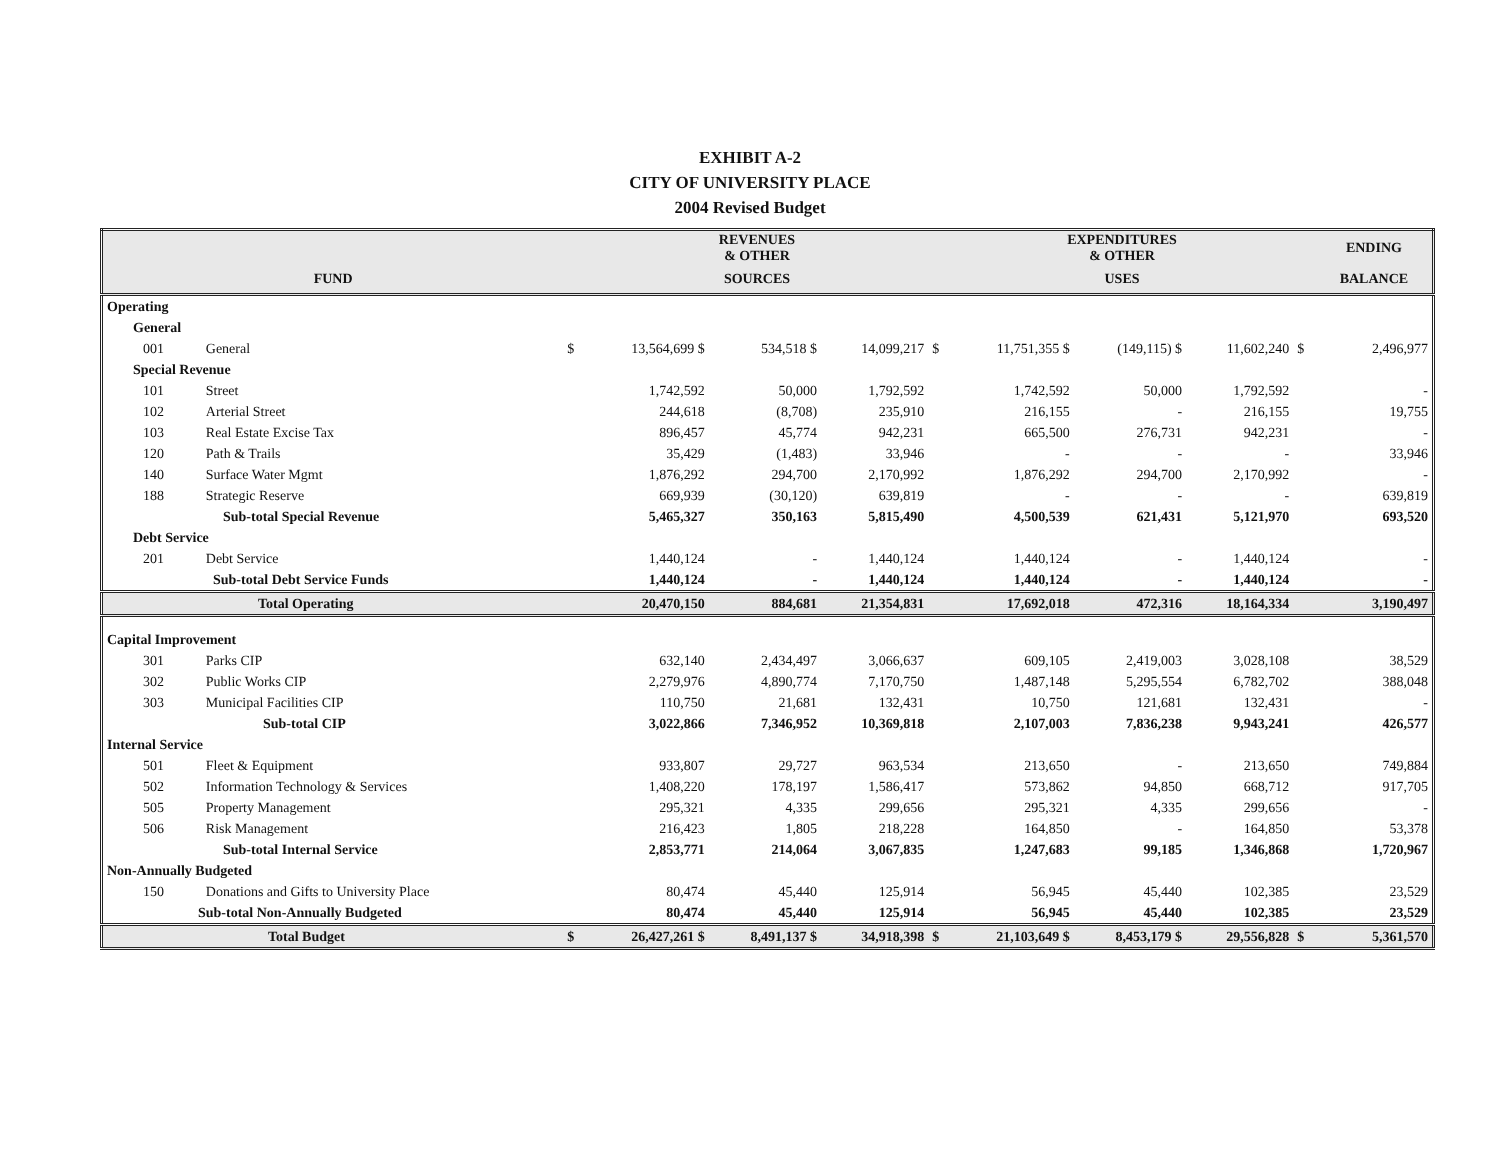EXHIBIT A-2
CITY OF UNIVERSITY PLACE
2004 Revised Budget
| | | | | REVENUES & OTHER | | | | EXPENDITURES & OTHER | | | | ENDING |
| --- | --- | --- | --- | --- | --- | --- | --- | --- | --- | --- | --- | --- |
| FUND | | | | SOURCES | | | | USES | | | | BALANCE |
| Operating | | | | | | | | | | | | |
| General | | | | | | | | | | | | |
| 001 | General | | $ | 13,564,699 $ | 534,518 $ | 14,099,217 | $ | 11,751,355 $ | (149,115) $ | 11,602,240 | $ | 2,496,977 |
| Special Revenue | | | | | | | | | | | | |
| 101 | Street | | | 1,742,592 | 50,000 | 1,792,592 | | 1,742,592 | 50,000 | 1,792,592 | | - |
| 102 | Arterial Street | | | 244,618 | (8,708) | 235,910 | | 216,155 | - | 216,155 | | 19,755 |
| 103 | Real Estate Excise Tax | | | 896,457 | 45,774 | 942,231 | | 665,500 | 276,731 | 942,231 | | - |
| 120 | Path & Trails | | | 35,429 | (1,483) | 33,946 | | - | - | - | | 33,946 |
| 140 | Surface Water Mgmt | | | 1,876,292 | 294,700 | 2,170,992 | | 1,876,292 | 294,700 | 2,170,992 | | - |
| 188 | Strategic Reserve | | | 669,939 | (30,120) | 639,819 | | - | - | - | | 639,819 |
| Sub-total Special Revenue | | | | 5,465,327 | 350,163 | 5,815,490 | | 4,500,539 | 621,431 | 5,121,970 | | 693,520 |
| Debt Service | | | | | | | | | | | | |
| 201 | Debt Service | | | 1,440,124 | - | 1,440,124 | | 1,440,124 | - | 1,440,124 | | - |
| Sub-total Debt Service Funds | | | | 1,440,124 | - | 1,440,124 | | 1,440,124 | - | 1,440,124 | | - |
| Total Operating | | | | 20,470,150 | 884,681 | 21,354,831 | | 17,692,018 | 472,316 | 18,164,334 | | 3,190,497 |
| Capital Improvement | | | | | | | | | | | | |
| 301 | Parks CIP | | | 632,140 | 2,434,497 | 3,066,637 | | 609,105 | 2,419,003 | 3,028,108 | | 38,529 |
| 302 | Public Works CIP | | | 2,279,976 | 4,890,774 | 7,170,750 | | 1,487,148 | 5,295,554 | 6,782,702 | | 388,048 |
| 303 | Municipal Facilities CIP | | | 110,750 | 21,681 | 132,431 | | 10,750 | 121,681 | 132,431 | | - |
| Sub-total CIP | | | | 3,022,866 | 7,346,952 | 10,369,818 | | 2,107,003 | 7,836,238 | 9,943,241 | | 426,577 |
| Internal Service | | | | | | | | | | | | |
| 501 | Fleet & Equipment | | | 933,807 | 29,727 | 963,534 | | 213,650 | - | 213,650 | | 749,884 |
| 502 | Information Technology & Services | | | 1,408,220 | 178,197 | 1,586,417 | | 573,862 | 94,850 | 668,712 | | 917,705 |
| 505 | Property Management | | | 295,321 | 4,335 | 299,656 | | 295,321 | 4,335 | 299,656 | | - |
| 506 | Risk Management | | | 216,423 | 1,805 | 218,228 | | 164,850 | - | 164,850 | | 53,378 |
| Sub-total Internal Service | | | | 2,853,771 | 214,064 | 3,067,835 | | 1,247,683 | 99,185 | 1,346,868 | | 1,720,967 |
| Non-Annually Budgeted | | | | | | | | | | | | |
| 150 | Donations and Gifts to University Place | | | 80,474 | 45,440 | 125,914 | | 56,945 | 45,440 | 102,385 | | 23,529 |
| Sub-total Non-Annually Budgeted | | | | 80,474 | 45,440 | 125,914 | | 56,945 | 45,440 | 102,385 | | 23,529 |
| Total Budget | | | $ | 26,427,261 $ | 8,491,137 $ | 34,918,398 | $ | 21,103,649 $ | 8,453,179 $ | 29,556,828 | $ | 5,361,570 |